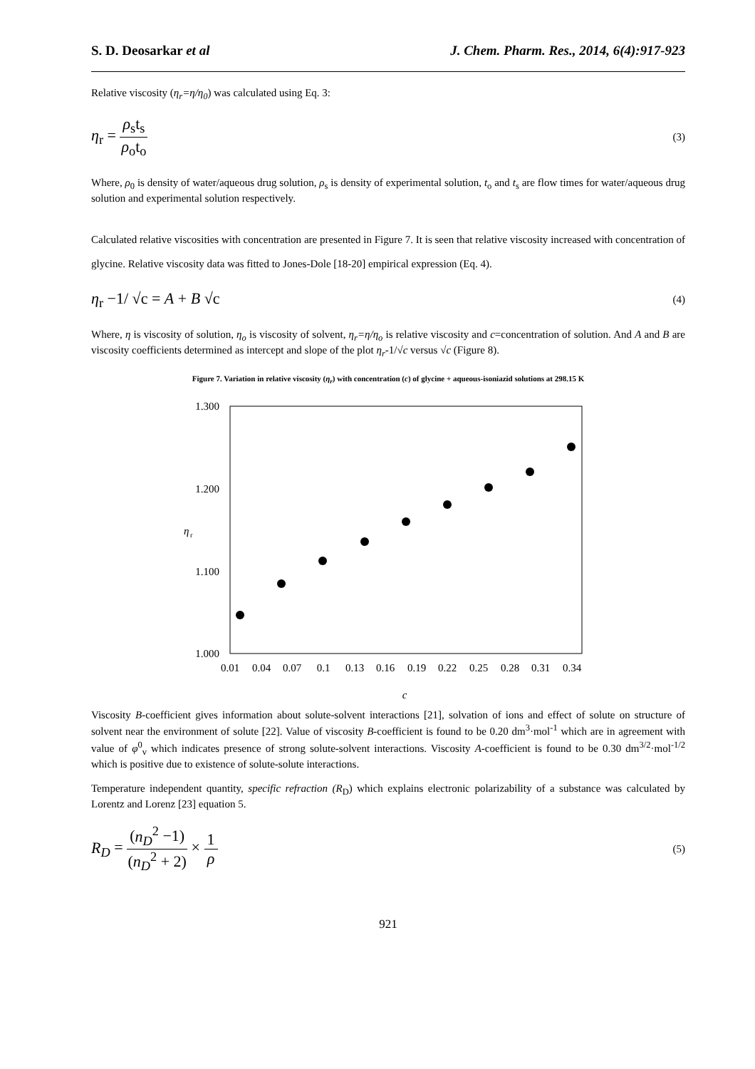S. D. Deosarkar et al J. Chem. Pharm. Res., 2014, 6(4):917-923
Relative viscosity (η<sub>r</sub>=η/η<sub>0</sub>) was calculated using Eq. 3:
η<sub>r</sub> = ρ<sub>s</sub>t<sub>s</sub> ρ<sub>o</sub>t<sub>o</sub> (3)
Where, ρ<sub>0</sub> is density of water/aqueous drug solution, ρ<sub>s</sub> is density of experimental solution, t<sub>o</sub> and t<sub>s</sub> are flow times for water/aqueous drug solution and experimental solution respectively.
Calculated relative viscosities with concentration are presented in Figure 7. It is seen that relative viscosity increased with concentration of glycine. Relative viscosity data was fitted to Jones-Dole [18-20] empirical expression (Eq. 4).
η<sub>r</sub> −1/ √c = A + B √c (4)
Where, η is viscosity of solution, η<sub>o</sub> is viscosity of solvent, η<sub>r</sub>=η/η<sub>o</sub> is relative viscosity and c=concentration of solution. And A and B are viscosity coefficients determined as intercept and slope of the plot η<sub>r</sub>-1/√c versus √c (Figure 8).
Figure 7. Variation in relative viscosity (η<sub>r</sub>) with concentration (c) of glycine + aqueous-isoniazid solutions at 298.15 K
1.300
1.200
1.100
1.000
η
r
0.01
0.04
0.07
0.1
0.13
0.16
0.19
0.22
0.25
0.28
0.31
0.34
c
Viscosity B-coefficient gives information about solute-solvent interactions [21], solvation of ions and effect of solute on structure of solvent near the environment of solute [22]. Value of viscosity B-coefficient is found to be 0.20 dm<sup>3</sup>·mol<sup>-1</sup> which are in agreement with value of φ<sup>0</sup><sub>v</sub> which indicates presence of strong solute-solvent interactions. Viscosity A-coefficient is found to be 0.30 dm<sup>3/2</sup>·mol<sup>-1/2</sup> which is positive due to existence of solute-solute interactions.
Temperature independent quantity, specific refraction (R<sub>D</sub>) which explains electronic polarizability of a substance was calculated by Lorentz and Lorenz [23] equation 5.
R<sub>D</sub> = (n<sub>D</sub><sup>2</sup> −1) (n<sub>D</sub><sup>2</sup> + 2) × 1 ρ (5)
921